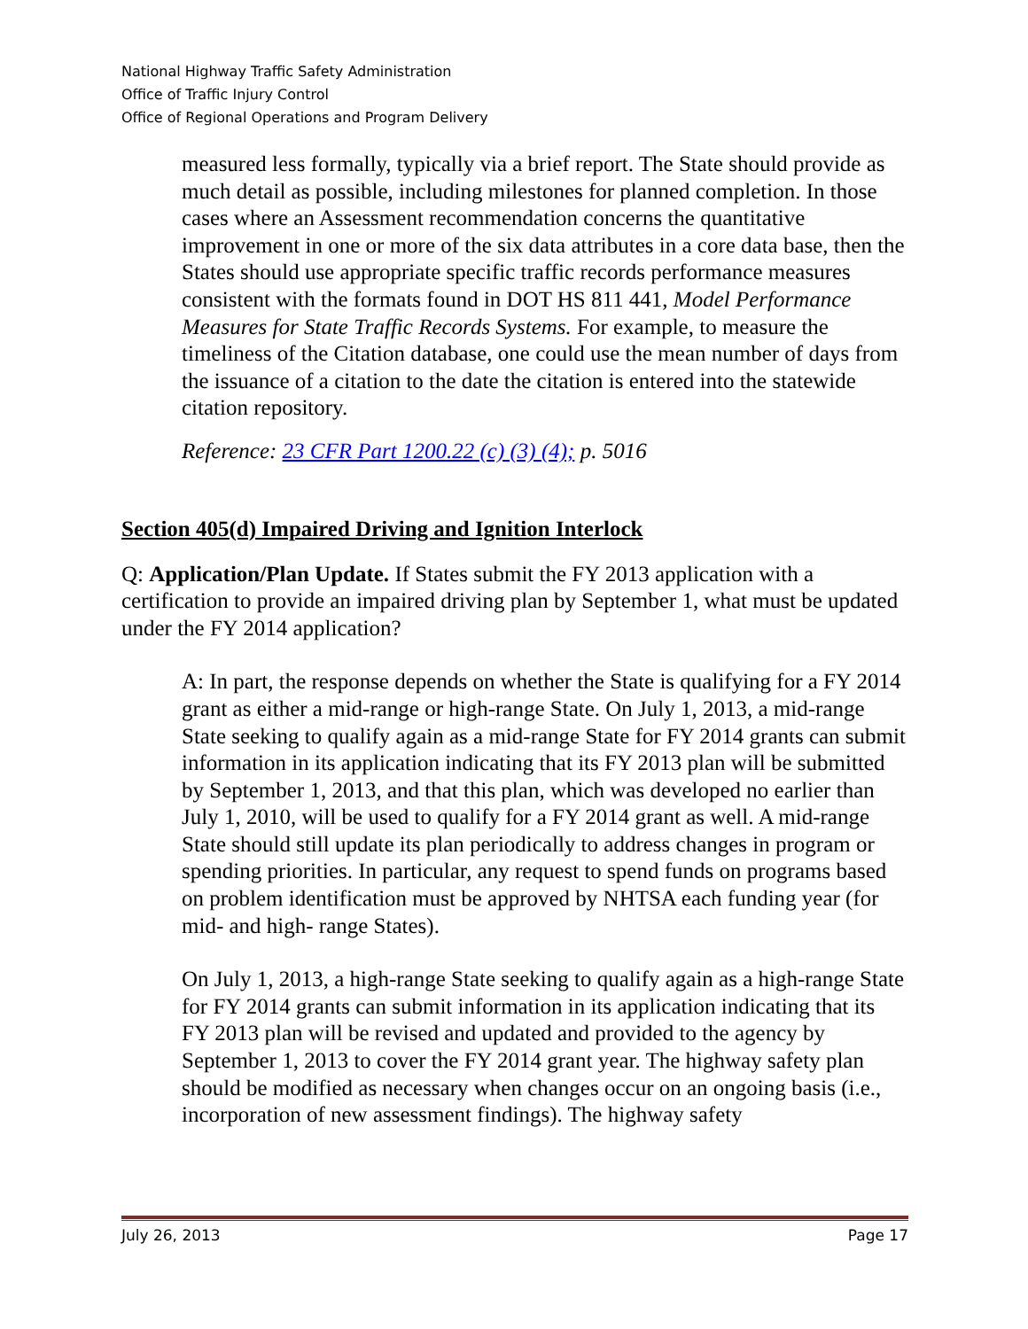National Highway Traffic Safety Administration
Office of Traffic Injury Control
Office of Regional Operations and Program Delivery
measured less formally, typically via a brief report. The State should provide as much detail as possible, including milestones for planned completion. In those cases where an Assessment recommendation concerns the quantitative improvement in one or more of the six data attributes in a core data base, then the States should use appropriate specific traffic records performance measures consistent with the formats found in DOT HS 811 441, Model Performance Measures for State Traffic Records Systems. For example, to measure the timeliness of the Citation database, one could use the mean number of days from the issuance of a citation to the date the citation is entered into the statewide citation repository.
Reference: 23 CFR Part 1200.22 (c) (3) (4); p. 5016
Section 405(d) Impaired Driving and Ignition Interlock
Q: Application/Plan Update. If States submit the FY 2013 application with a certification to provide an impaired driving plan by September 1, what must be updated under the FY 2014 application?
A: In part, the response depends on whether the State is qualifying for a FY 2014 grant as either a mid-range or high-range State. On July 1, 2013, a mid-range State seeking to qualify again as a mid-range State for FY 2014 grants can submit information in its application indicating that its FY 2013 plan will be submitted by September 1, 2013, and that this plan, which was developed no earlier than July 1, 2010, will be used to qualify for a FY 2014 grant as well. A mid-range State should still update its plan periodically to address changes in program or spending priorities. In particular, any request to spend funds on programs based on problem identification must be approved by NHTSA each funding year (for mid- and high- range States).
On July 1, 2013, a high-range State seeking to qualify again as a high-range State for FY 2014 grants can submit information in its application indicating that its FY 2013 plan will be revised and updated and provided to the agency by September 1, 2013 to cover the FY 2014 grant year. The highway safety plan should be modified as necessary when changes occur on an ongoing basis (i.e., incorporation of new assessment findings). The highway safety
July 26, 2013 Page 17